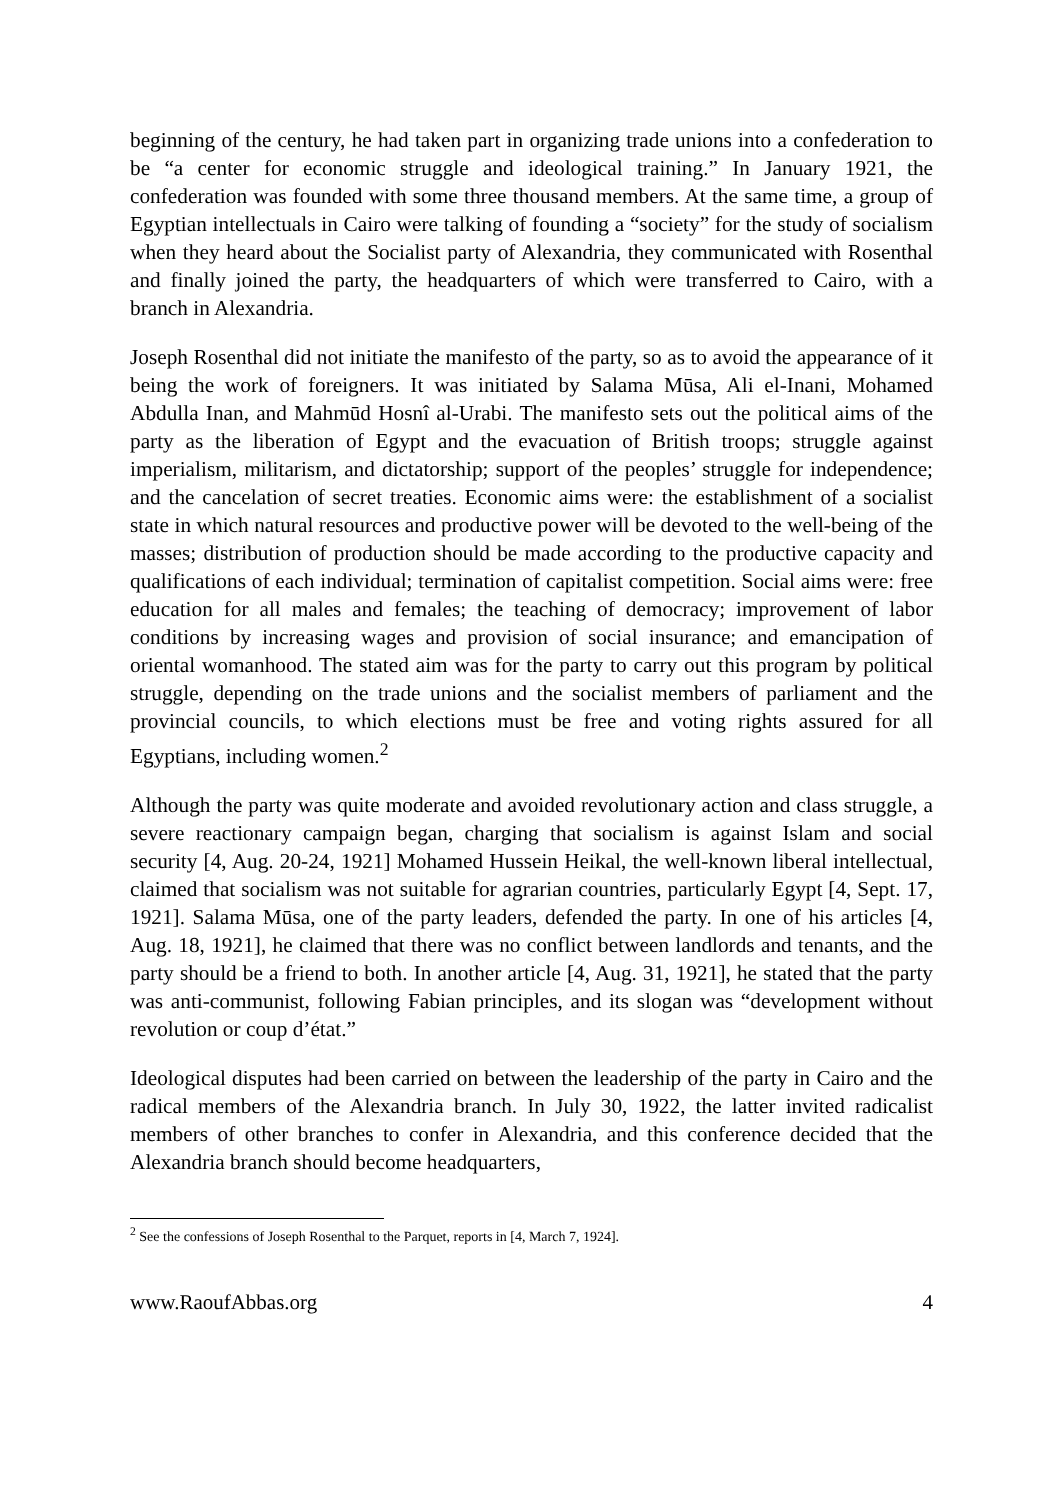beginning of the century, he had taken part in organizing trade unions into a confederation to be “a center for economic struggle and ideological training.” In January 1921, the confederation was founded with some three thousand members. At the same time, a group of Egyptian intellectuals in Cairo were talking of founding a “society” for the study of socialism when they heard about the Socialist party of Alexandria, they communicated with Rosenthal and finally joined the party, the headquarters of which were transferred to Cairo, with a branch in Alexandria.
Joseph Rosenthal did not initiate the manifesto of the party, so as to avoid the appearance of it being the work of foreigners. It was initiated by Salama Mūsa, Ali el-Inani, Mohamed Abdulla Inan, and Mahmūd Hosnî al-Urabi. The manifesto sets out the political aims of the party as the liberation of Egypt and the evacuation of British troops; struggle against imperialism, militarism, and dictatorship; support of the peoples’ struggle for independence; and the cancelation of secret treaties. Economic aims were: the establishment of a socialist state in which natural resources and productive power will be devoted to the well-being of the masses; distribution of production should be made according to the productive capacity and qualifications of each individual; termination of capitalist competition. Social aims were: free education for all males and females; the teaching of democracy; improvement of labor conditions by increasing wages and provision of social insurance; and emancipation of oriental womanhood. The stated aim was for the party to carry out this program by political struggle, depending on the trade unions and the socialist members of parliament and the provincial councils, to which elections must be free and voting rights assured for all Egyptians, including women.<sup>2</sup>
Although the party was quite moderate and avoided revolutionary action and class struggle, a severe reactionary campaign began, charging that socialism is against Islam and social security [4, Aug. 20-24, 1921] Mohamed Hussein Heikal, the well-known liberal intellectual, claimed that socialism was not suitable for agrarian countries, particularly Egypt [4, Sept. 17, 1921]. Salama Mūsa, one of the party leaders, defended the party. In one of his articles [4, Aug. 18, 1921], he claimed that there was no conflict between landlords and tenants, and the party should be a friend to both. In another article [4, Aug. 31, 1921], he stated that the party was anti-communist, following Fabian principles, and its slogan was “development without revolution or coup d’état.”
Ideological disputes had been carried on between the leadership of the party in Cairo and the radical members of the Alexandria branch. In July 30, 1922, the latter invited radicalist members of other branches to confer in Alexandria, and this conference decided that the Alexandria branch should become headquarters,
<sup>2</sup> See the confessions of Joseph Rosenthal to the Parquet, reports in [4, March 7, 1924].
www.RaoufAbbas.org 4